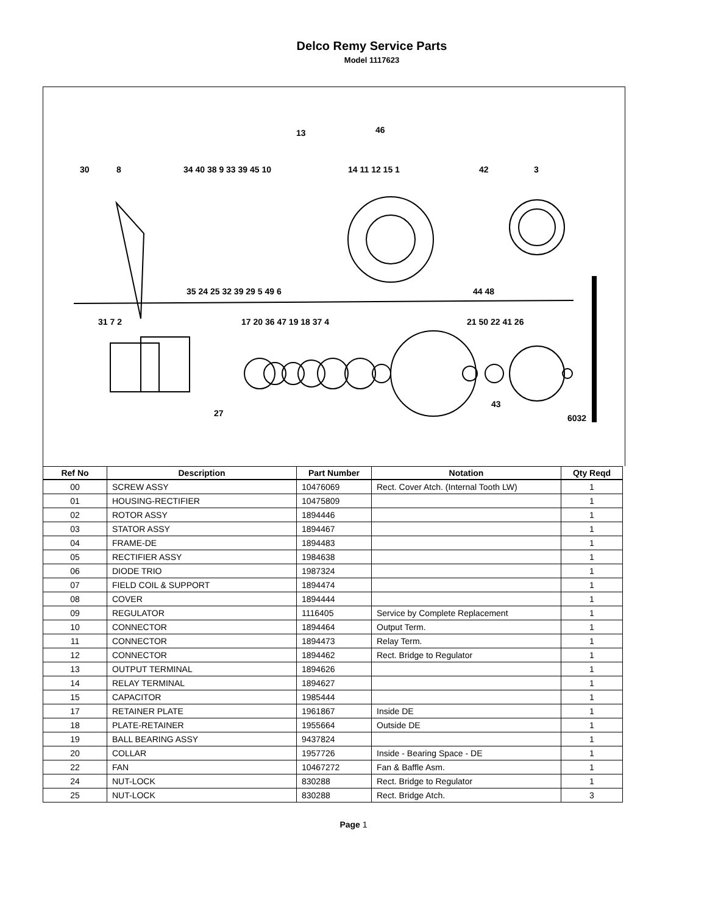Delco Remy Service Parts
Model 1117623
30
8
34 40 38 9 33 39 45 10
13
46
14 11 12 15 1
42
3
35 24 25 32 39 29 5 49 6
44 48
31 7 2
17 20 36 47 19 18 37 4
21 50 22 41 26
27
43
6032
| Ref No | Description | Part Number | Notation | Qty Reqd |
| --- | --- | --- | --- | --- |
| 00 | SCREW ASSY | 10476069 | Rect. Cover Atch. (Internal Tooth LW) | 1 |
| 01 | HOUSING-RECTIFIER | 10475809 | | 1 |
| 02 | ROTOR ASSY | 1894446 | | 1 |
| 03 | STATOR ASSY | 1894467 | | 1 |
| 04 | FRAME-DE | 1894483 | | 1 |
| 05 | RECTIFIER ASSY | 1984638 | | 1 |
| 06 | DIODE TRIO | 1987324 | | 1 |
| 07 | FIELD COIL & SUPPORT | 1894474 | | 1 |
| 08 | COVER | 1894444 | | 1 |
| 09 | REGULATOR | 1116405 | Service by Complete Replacement | 1 |
| 10 | CONNECTOR | 1894464 | Output Term. | 1 |
| 11 | CONNECTOR | 1894473 | Relay Term. | 1 |
| 12 | CONNECTOR | 1894462 | Rect. Bridge to Regulator | 1 |
| 13 | OUTPUT TERMINAL | 1894626 | | 1 |
| 14 | RELAY TERMINAL | 1894627 | | 1 |
| 15 | CAPACITOR | 1985444 | | 1 |
| 17 | RETAINER PLATE | 1961867 | Inside DE | 1 |
| 18 | PLATE-RETAINER | 1955664 | Outside DE | 1 |
| 19 | BALL BEARING ASSY | 9437824 | | 1 |
| 20 | COLLAR | 1957726 | Inside - Bearing Space - DE | 1 |
| 22 | FAN | 10467272 | Fan & Baffle Asm. | 1 |
| 24 | NUT-LOCK | 830288 | Rect. Bridge to Regulator | 1 |
| 25 | NUT-LOCK | 830288 | Rect. Bridge Atch. | 3 |
Page 1